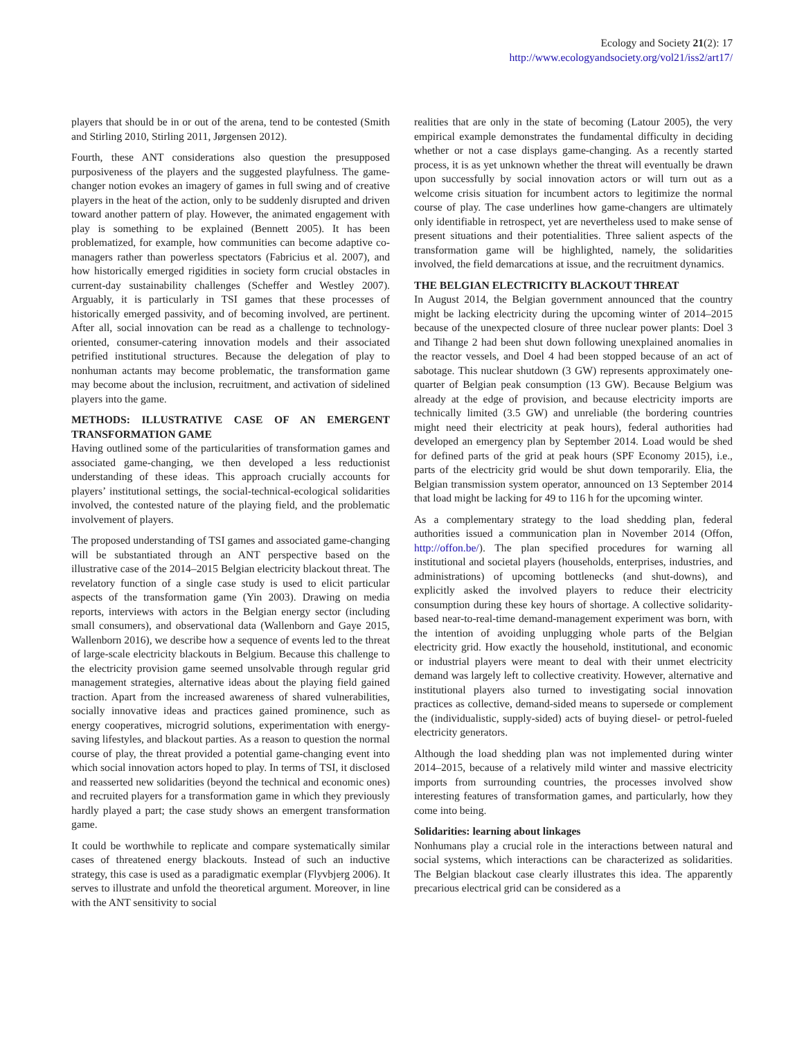Ecology and Society 21(2): 17
http://www.ecologyandsociety.org/vol21/iss2/art17/
players that should be in or out of the arena, tend to be contested (Smith and Stirling 2010, Stirling 2011, Jørgensen 2012).
Fourth, these ANT considerations also question the presupposed purposiveness of the players and the suggested playfulness. The game-changer notion evokes an imagery of games in full swing and of creative players in the heat of the action, only to be suddenly disrupted and driven toward another pattern of play. However, the animated engagement with play is something to be explained (Bennett 2005). It has been problematized, for example, how communities can become adaptive co-managers rather than powerless spectators (Fabricius et al. 2007), and how historically emerged rigidities in society form crucial obstacles in current-day sustainability challenges (Scheffer and Westley 2007). Arguably, it is particularly in TSI games that these processes of historically emerged passivity, and of becoming involved, are pertinent. After all, social innovation can be read as a challenge to technology-oriented, consumer-catering innovation models and their associated petrified institutional structures. Because the delegation of play to nonhuman actants may become problematic, the transformation game may become about the inclusion, recruitment, and activation of sidelined players into the game.
METHODS: ILLUSTRATIVE CASE OF AN EMERGENT TRANSFORMATION GAME
Having outlined some of the particularities of transformation games and associated game-changing, we then developed a less reductionist understanding of these ideas. This approach crucially accounts for players’ institutional settings, the social-technical-ecological solidarities involved, the contested nature of the playing field, and the problematic involvement of players.
The proposed understanding of TSI games and associated game-changing will be substantiated through an ANT perspective based on the illustrative case of the 2014–2015 Belgian electricity blackout threat. The revelatory function of a single case study is used to elicit particular aspects of the transformation game (Yin 2003). Drawing on media reports, interviews with actors in the Belgian energy sector (including small consumers), and observational data (Wallenborn and Gaye 2015, Wallenborn 2016), we describe how a sequence of events led to the threat of large-scale electricity blackouts in Belgium. Because this challenge to the electricity provision game seemed unsolvable through regular grid management strategies, alternative ideas about the playing field gained traction. Apart from the increased awareness of shared vulnerabilities, socially innovative ideas and practices gained prominence, such as energy cooperatives, microgrid solutions, experimentation with energy-saving lifestyles, and blackout parties. As a reason to question the normal course of play, the threat provided a potential game-changing event into which social innovation actors hoped to play. In terms of TSI, it disclosed and reasserted new solidarities (beyond the technical and economic ones) and recruited players for a transformation game in which they previously hardly played a part; the case study shows an emergent transformation game.
It could be worthwhile to replicate and compare systematically similar cases of threatened energy blackouts. Instead of such an inductive strategy, this case is used as a paradigmatic exemplar (Flyvbjerg 2006). It serves to illustrate and unfold the theoretical argument. Moreover, in line with the ANT sensitivity to social
realities that are only in the state of becoming (Latour 2005), the very empirical example demonstrates the fundamental difficulty in deciding whether or not a case displays game-changing. As a recently started process, it is as yet unknown whether the threat will eventually be drawn upon successfully by social innovation actors or will turn out as a welcome crisis situation for incumbent actors to legitimize the normal course of play. The case underlines how game-changers are ultimately only identifiable in retrospect, yet are nevertheless used to make sense of present situations and their potentialities. Three salient aspects of the transformation game will be highlighted, namely, the solidarities involved, the field demarcations at issue, and the recruitment dynamics.
THE BELGIAN ELECTRICITY BLACKOUT THREAT
In August 2014, the Belgian government announced that the country might be lacking electricity during the upcoming winter of 2014–2015 because of the unexpected closure of three nuclear power plants: Doel 3 and Tihange 2 had been shut down following unexplained anomalies in the reactor vessels, and Doel 4 had been stopped because of an act of sabotage. This nuclear shutdown (3 GW) represents approximately one-quarter of Belgian peak consumption (13 GW). Because Belgium was already at the edge of provision, and because electricity imports are technically limited (3.5 GW) and unreliable (the bordering countries might need their electricity at peak hours), federal authorities had developed an emergency plan by September 2014. Load would be shed for defined parts of the grid at peak hours (SPF Economy 2015), i.e., parts of the electricity grid would be shut down temporarily. Elia, the Belgian transmission system operator, announced on 13 September 2014 that load might be lacking for 49 to 116 h for the upcoming winter.
As a complementary strategy to the load shedding plan, federal authorities issued a communication plan in November 2014 (Offon, http://offon.be/). The plan specified procedures for warning all institutional and societal players (households, enterprises, industries, and administrations) of upcoming bottlenecks (and shut-downs), and explicitly asked the involved players to reduce their electricity consumption during these key hours of shortage. A collective solidarity-based near-to-real-time demand-management experiment was born, with the intention of avoiding unplugging whole parts of the Belgian electricity grid. How exactly the household, institutional, and economic or industrial players were meant to deal with their unmet electricity demand was largely left to collective creativity. However, alternative and institutional players also turned to investigating social innovation practices as collective, demand-sided means to supersede or complement the (individualistic, supply-sided) acts of buying diesel- or petrol-fueled electricity generators.
Although the load shedding plan was not implemented during winter 2014–2015, because of a relatively mild winter and massive electricity imports from surrounding countries, the processes involved show interesting features of transformation games, and particularly, how they come into being.
Solidarities: learning about linkages
Nonhumans play a crucial role in the interactions between natural and social systems, which interactions can be characterized as solidarities. The Belgian blackout case clearly illustrates this idea. The apparently precarious electrical grid can be considered as a